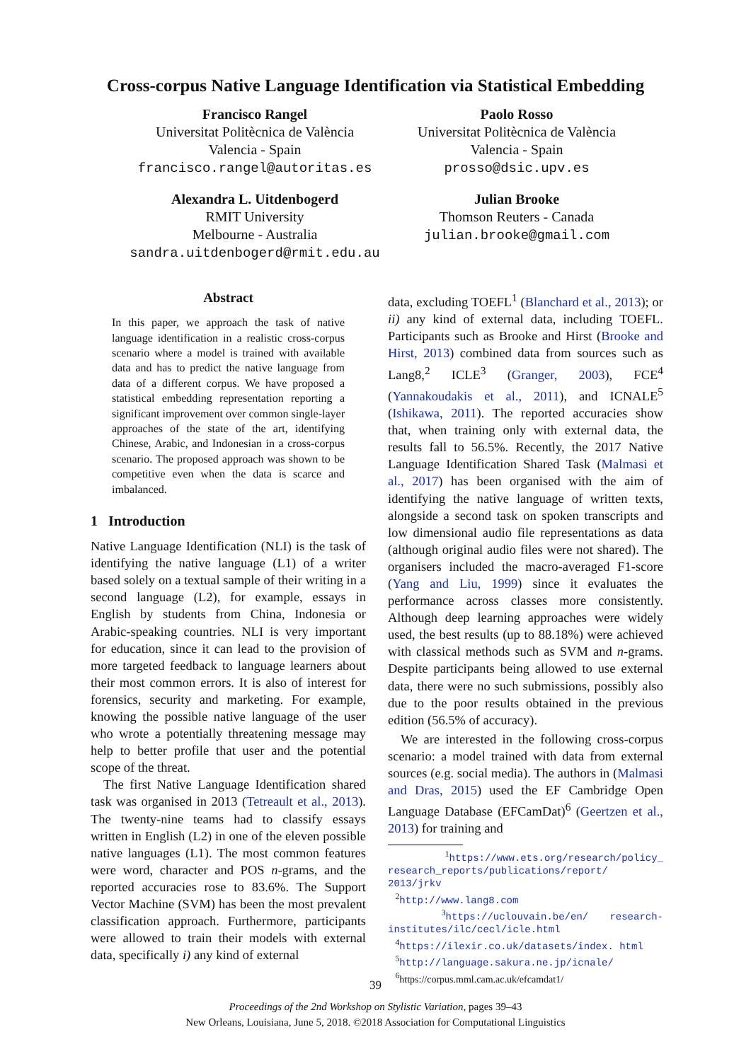Cross-corpus Native Language Identification via Statistical Embedding
Francisco Rangel
Universitat Politècnica de València
Valencia - Spain
francisco.rangel@autoritas.es
Paolo Rosso
Universitat Politècnica de València
Valencia - Spain
prosso@dsic.upv.es
Alexandra L. Uitdenbogerd
RMIT University
Melbourne - Australia
sandra.uitdenbogerd@rmit.edu.au
Julian Brooke
Thomson Reuters - Canada
julian.brooke@gmail.com
Abstract
In this paper, we approach the task of native language identification in a realistic cross-corpus scenario where a model is trained with available data and has to predict the native language from data of a different corpus. We have proposed a statistical embedding representation reporting a significant improvement over common single-layer approaches of the state of the art, identifying Chinese, Arabic, and Indonesian in a cross-corpus scenario. The proposed approach was shown to be competitive even when the data is scarce and imbalanced.
1 Introduction
Native Language Identification (NLI) is the task of identifying the native language (L1) of a writer based solely on a textual sample of their writing in a second language (L2), for example, essays in English by students from China, Indonesia or Arabic-speaking countries. NLI is very important for education, since it can lead to the provision of more targeted feedback to language learners about their most common errors. It is also of interest for forensics, security and marketing. For example, knowing the possible native language of the user who wrote a potentially threatening message may help to better profile that user and the potential scope of the threat.
The first Native Language Identification shared task was organised in 2013 (Tetreault et al., 2013). The twenty-nine teams had to classify essays written in English (L2) in one of the eleven possible native languages (L1). The most common features were word, character and POS n-grams, and the reported accuracies rose to 83.6%. The Support Vector Machine (SVM) has been the most prevalent classification approach. Furthermore, participants were allowed to train their models with external data, specifically i) any kind of external
data, excluding TOEFL<sup>1</sup> (Blanchard et al., 2013); or ii) any kind of external data, including TOEFL. Participants such as Brooke and Hirst (Brooke and Hirst, 2013) combined data from sources such as Lang8,<sup>2</sup> ICLE<sup>3</sup> (Granger, 2003), FCE<sup>4</sup> (Yannakoudakis et al., 2011), and ICNALE<sup>5</sup> (Ishikawa, 2011). The reported accuracies show that, when training only with external data, the results fall to 56.5%. Recently, the 2017 Native Language Identification Shared Task (Malmasi et al., 2017) has been organised with the aim of identifying the native language of written texts, alongside a second task on spoken transcripts and low dimensional audio file representations as data (although original audio files were not shared). The organisers included the macro-averaged F1-score (Yang and Liu, 1999) since it evaluates the performance across classes more consistently. Although deep learning approaches were widely used, the best results (up to 88.18%) were achieved with classical methods such as SVM and n-grams. Despite participants being allowed to use external data, there were no such submissions, possibly also due to the poor results obtained in the previous edition (56.5% of accuracy).
We are interested in the following cross-corpus scenario: a model trained with data from external sources (e.g. social media). The authors in (Malmasi and Dras, 2015) used the EF Cambridge Open Language Database (EFCamDat)<sup>6</sup> (Geertzen et al., 2013) for training and
<sup>1</sup> https://www.ets.org/research/policy_ research_reports/publications/report/ 2013/jrkv
<sup>2</sup> http://www.lang8.com
<sup>3</sup> https://uclouvain.be/en/ research-institutes/ilc/cecl/icle.html
<sup>4</sup> https://ilexir.co.uk/datasets/index. html
<sup>5</sup> http://language.sakura.ne.jp/icnale/
<sup>6</sup> https://corpus.mml.cam.ac.uk/efcamdat1/
39
Proceedings of the 2nd Workshop on Stylistic Variation, pages 39–43
New Orleans, Louisiana, June 5, 2018. ©2018 Association for Computational Linguistics